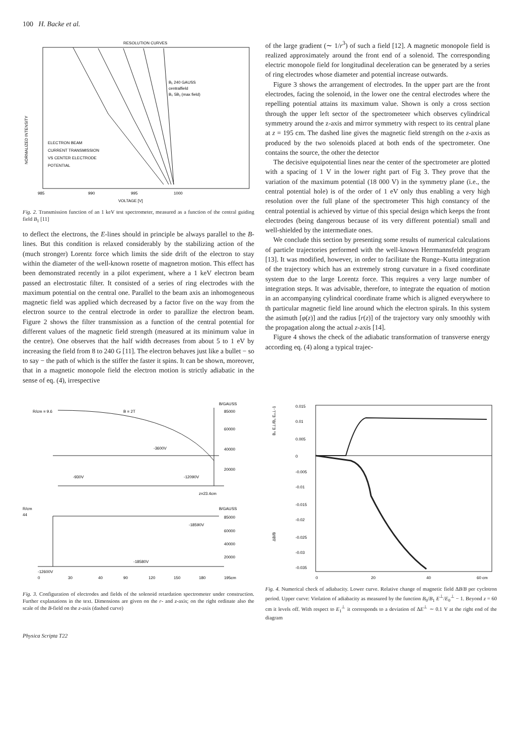100 H. Backe et al.
RESOLUTION CURVES
ELECTRON BEAM
CURRENT TRANSMISSION
VS CENTER ELECTRODE
POTENTIAL
B₁ 240 GAUSS
centralfield
B₀ 5B₁ (max field)
985
990
995
1000
VOLTAGE [V]
NORMALIZED INTENSITY
Fig. 2. Transmission function of an 1 keV test spectrometer, measured as a function of the central guiding field B<sub>1</sub> [11]
to deflect the electrons, the E-lines should in principle be always parallel to the B-lines. But this condition is relaxed considerably by the stabilizing action of the (much stronger) Lorentz force which limits the side drift of the electron to stay within the diameter of the well-known rosette of magnetron motion. This effect has been demonstrated recently in a pilot experiment, where a 1 keV electron beam passed an electrostatic filter. It consisted of a series of ring electrodes with the maximum potential on the central one. Parallel to the beam axis an inhomogeneous magnetic field was applied which decreased by a factor five on the way from the electron source to the central electrode in order to parallize the electron beam. Figure 2 shows the filter transmission as a function of the central potential for different values of the magnetic field strength (measured at its minimum value in the centre). One observes that the half width decreases from about 5 to 1 eV by increasing the field from 8 to 240 G [11]. The electron behaves just like a bullet − so to say − the path of which is the stiffer the faster it spins. It can be shown, moreover, that in a magnetic monopole field the electron motion is strictly adiabatic in the sense of eq. (4), irrespective
of the large gradient (∼ 1/r<sup>3</sup>) of such a field [12]. A magnetic monopole field is realized approximately around the front end of a solenoid. The corresponding electric monopole field for longitudinal deceleration can be generated by a series of ring electrodes whose diameter and potential increase outwards.
Figure 3 shows the arrangement of electrodes. In the upper part are the front electrodes, facing the solenoid, in the lower one the central electrodes where the repelling potential attains its maximum value. Shown is only a cross section through the upper left sector of the spectrometeer which observes cylindrical symmetry around the z-axis and mirror symmetry with respect to its central plane at z = 195 cm. The dashed line gives the magnetic field strength on the z-axis as produced by the two solenoids placed at both ends of the spectrometer. One contains the source, the other the detector
The decisive equipotential lines near the center of the spectrometer are plotted with a spacing of 1 V in the lower right part of Fig 3. They prove that the variation of the maximum potential (18 000 V) in the symmetry plane (i.e., the central potential hole) is of the order of 1 eV only thus enabling a very high resolution over the full plane of the spectrometer This high constancy of the central potential is achieved by virtue of this special design which keeps the front electrodes (being dangerous because of its very different potential) small and well-shielded by the intermediate ones.
We conclude this section by presenting some results of numerical calculations of particle trajectories performed with the well-known Herrmannsfeldt program [13]. It was modified, however, in order to facilitate the Runge–Kutta integration of the trajectory which has an extremely strong curvature in a fixed coordinate system due to the large Lorentz force. This requires a very large number of integration steps. It was advisable, therefore, to integrate the equation of motion in an accompanying cylindrical coordinate frame which is aligned everywhere to th particular magnetic field line around which the electron spirals. In this system the asimuth [φ(z)] and the radius [r(z)] of the trajectory vary only smoothly with the propagation along the actual z-axis [14].
Figure 4 shows the check of the adiabatic transformation of transverse energy according eq. (4) along a typical trajec-
B/GAUSS
R/cm = 9.6
B = 2T
85000
60000
40000
20000
-3600V
-930V
-12090V
z=23.4cm
B/GAUSS
R/cm
44
85000
60000
40000
20000
-18590V
-18580V
-12600V
0
30
40
90
120
150
180
195cm
Fig. 3. Configuration of electrodes and fields of the solenoid retardation spectrometer under construction. Further explanations in the text. Dimensions are given on the r- and z-axis; on the right ordinate also the scale of the B-field on the z-axis (dashed curve)
0.015
0.01
0.005
0
-0.005
-0.01
-0.015
-0.02
-0.025
-0.03
-0.035
0
20
40
60 cm
B₀ E⊥/B₁ E₀⊥-1
ΔB/B
Fig. 4. Numerical check of adiabacity. Lower curve. Relative change of magnetic field ΔB/B per cyclotron period. Upper curve: Violation of adiabacity as measured by the function B<sub>0</sub>/B<sub>1</sub> E<sup>⊥</sup>/E<sub>0</sub><sup>⊥</sup> − 1. Beyond z = 60 cm it levels off. With respect to E<sub>1</sub><sup>⊥</sup> it corresponds to a deviation of ΔE<sup>⊥</sup> ∼ 0.1 V at the right end of the diagram
Physica Scripta T22